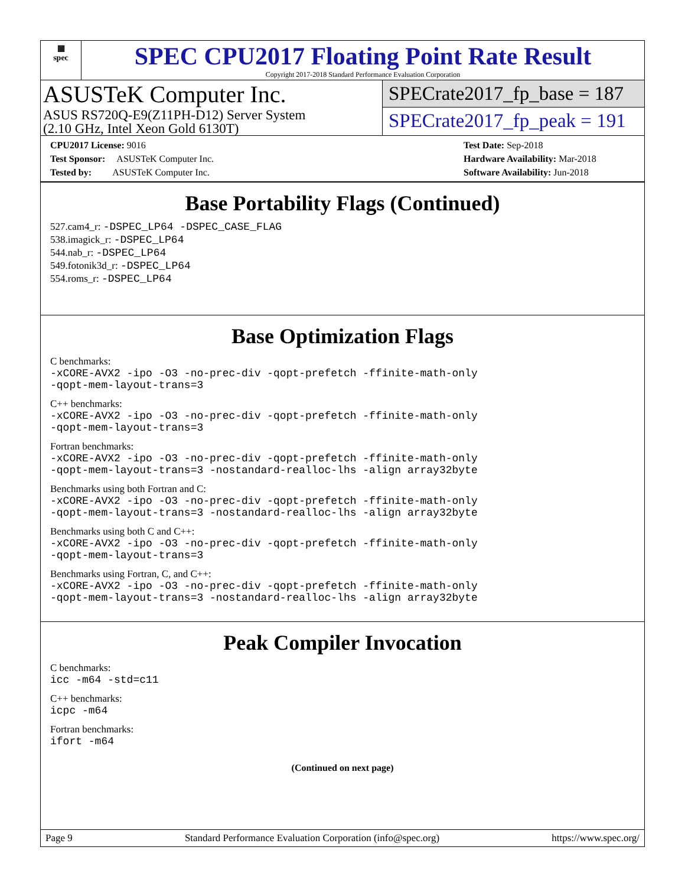▦
spec
SPEC CPU2017 Floating Point Rate Result
Copyright 2017-2018 Standard Performance Evaluation Corporation
ASUSTeK Computer Inc.
ASUS RS720Q-E9(Z11PH-D12) Server System
(2.10 GHz, Intel Xeon Gold 6130T)
SPECrate2017_fp_base = 187
SPECrate2017_fp_peak = 191
CPU2017 License: 9016
Test Sponsor: ASUSTeK Computer Inc.
Tested by: ASUSTeK Computer Inc.
Test Date: Sep-2018
Hardware Availability: Mar-2018
Software Availability: Jun-2018
Base Portability Flags (Continued)
527.cam4_r: -DSPEC_LP64 -DSPEC_CASE_FLAG
538.imagick_r: -DSPEC_LP64
544.nab_r: -DSPEC_LP64
549.fotonik3d_r: -DSPEC_LP64
554.roms_r: -DSPEC_LP64
Base Optimization Flags
C benchmarks:
-xCORE-AVX2 -ipo -O3 -no-prec-div -qopt-prefetch -ffinite-math-only
-qopt-mem-layout-trans=3
C++ benchmarks:
-xCORE-AVX2 -ipo -O3 -no-prec-div -qopt-prefetch -ffinite-math-only
-qopt-mem-layout-trans=3
Fortran benchmarks:
-xCORE-AVX2 -ipo -O3 -no-prec-div -qopt-prefetch -ffinite-math-only
-qopt-mem-layout-trans=3 -nostandard-realloc-lhs -align array32byte
Benchmarks using both Fortran and C:
-xCORE-AVX2 -ipo -O3 -no-prec-div -qopt-prefetch -ffinite-math-only
-qopt-mem-layout-trans=3 -nostandard-realloc-lhs -align array32byte
Benchmarks using both C and C++:
-xCORE-AVX2 -ipo -O3 -no-prec-div -qopt-prefetch -ffinite-math-only
-qopt-mem-layout-trans=3
Benchmarks using Fortran, C, and C++:
-xCORE-AVX2 -ipo -O3 -no-prec-div -qopt-prefetch -ffinite-math-only
-qopt-mem-layout-trans=3 -nostandard-realloc-lhs -align array32byte
Peak Compiler Invocation
C benchmarks:
icc -m64 -std=c11
C++ benchmarks:
icpc -m64
Fortran benchmarks:
ifort -m64
(Continued on next page)
Page 9 Standard Performance Evaluation Corporation (info@spec.org) https://www.spec.org/